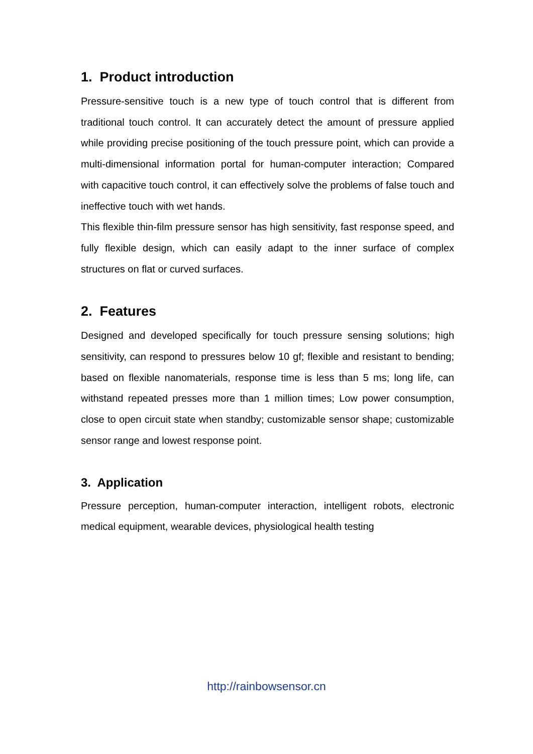1. Product introduction
Pressure-sensitive touch is a new type of touch control that is different from traditional touch control. It can accurately detect the amount of pressure applied while providing precise positioning of the touch pressure point, which can provide a multi-dimensional information portal for human-computer interaction; Compared with capacitive touch control, it can effectively solve the problems of false touch and ineffective touch with wet hands.
This flexible thin-film pressure sensor has high sensitivity, fast response speed, and fully flexible design, which can easily adapt to the inner surface of complex structures on flat or curved surfaces.
2. Features
Designed and developed specifically for touch pressure sensing solutions; high sensitivity, can respond to pressures below 10 gf; flexible and resistant to bending; based on flexible nanomaterials, response time is less than 5 ms; long life, can withstand repeated presses more than 1 million times; Low power consumption, close to open circuit state when standby; customizable sensor shape; customizable sensor range and lowest response point.
3. Application
Pressure perception, human-computer interaction, intelligent robots, electronic medical equipment, wearable devices, physiological health testing
http://rainbowsensor.cn